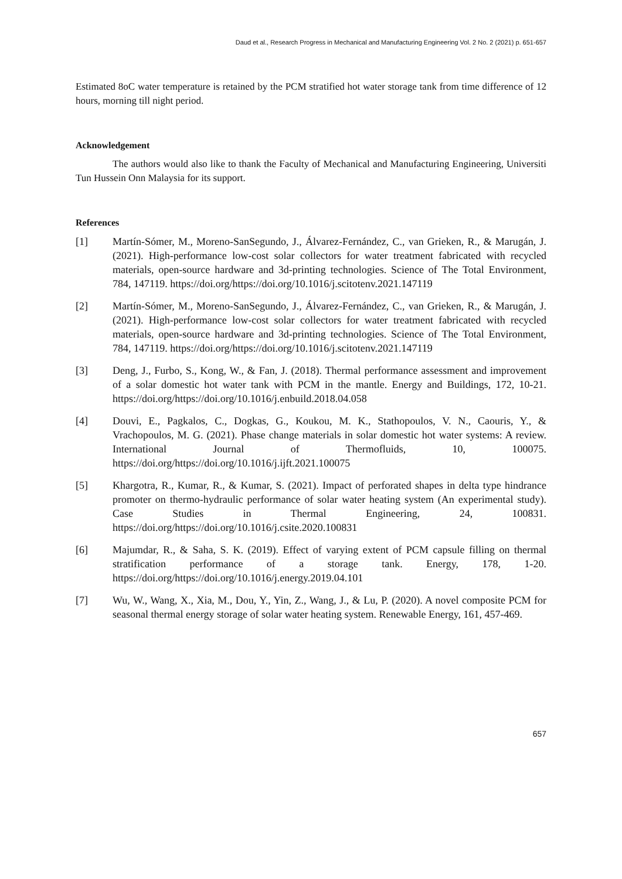Daud et al., Research Progress in Mechanical and Manufacturing Engineering Vol. 2 No. 2 (2021) p. 651-657
Estimated 8oC water temperature is retained by the PCM stratified hot water storage tank from time difference of 12 hours, morning till night period.
Acknowledgement
The authors would also like to thank the Faculty of Mechanical and Manufacturing Engineering, Universiti Tun Hussein Onn Malaysia for its support.
References
[1] Martín-Sómer, M., Moreno-SanSegundo, J., Álvarez-Fernández, C., van Grieken, R., & Marugán, J. (2021). High-performance low-cost solar collectors for water treatment fabricated with recycled materials, open-source hardware and 3d-printing technologies. Science of The Total Environment, 784, 147119. https://doi.org/https://doi.org/10.1016/j.scitotenv.2021.147119
[2] Martín-Sómer, M., Moreno-SanSegundo, J., Álvarez-Fernández, C., van Grieken, R., & Marugán, J. (2021). High-performance low-cost solar collectors for water treatment fabricated with recycled materials, open-source hardware and 3d-printing technologies. Science of The Total Environment, 784, 147119. https://doi.org/https://doi.org/10.1016/j.scitotenv.2021.147119
[3] Deng, J., Furbo, S., Kong, W., & Fan, J. (2018). Thermal performance assessment and improvement of a solar domestic hot water tank with PCM in the mantle. Energy and Buildings, 172, 10-21. https://doi.org/https://doi.org/10.1016/j.enbuild.2018.04.058
[4] Douvi, E., Pagkalos, C., Dogkas, G., Koukou, M. K., Stathopoulos, V. N., Caouris, Y., & Vrachopoulos, M. G. (2021). Phase change materials in solar domestic hot water systems: A review. International Journal of Thermofluids, 10, 100075. https://doi.org/https://doi.org/10.1016/j.ijft.2021.100075
[5] Khargotra, R., Kumar, R., & Kumar, S. (2021). Impact of perforated shapes in delta type hindrance promoter on thermo-hydraulic performance of solar water heating system (An experimental study). Case Studies in Thermal Engineering, 24, 100831. https://doi.org/https://doi.org/10.1016/j.csite.2020.100831
[6] Majumdar, R., & Saha, S. K. (2019). Effect of varying extent of PCM capsule filling on thermal stratification performance of a storage tank. Energy, 178, 1-20. https://doi.org/https://doi.org/10.1016/j.energy.2019.04.101
[7] Wu, W., Wang, X., Xia, M., Dou, Y., Yin, Z., Wang, J., & Lu, P. (2020). A novel composite PCM for seasonal thermal energy storage of solar water heating system. Renewable Energy, 161, 457-469.
657